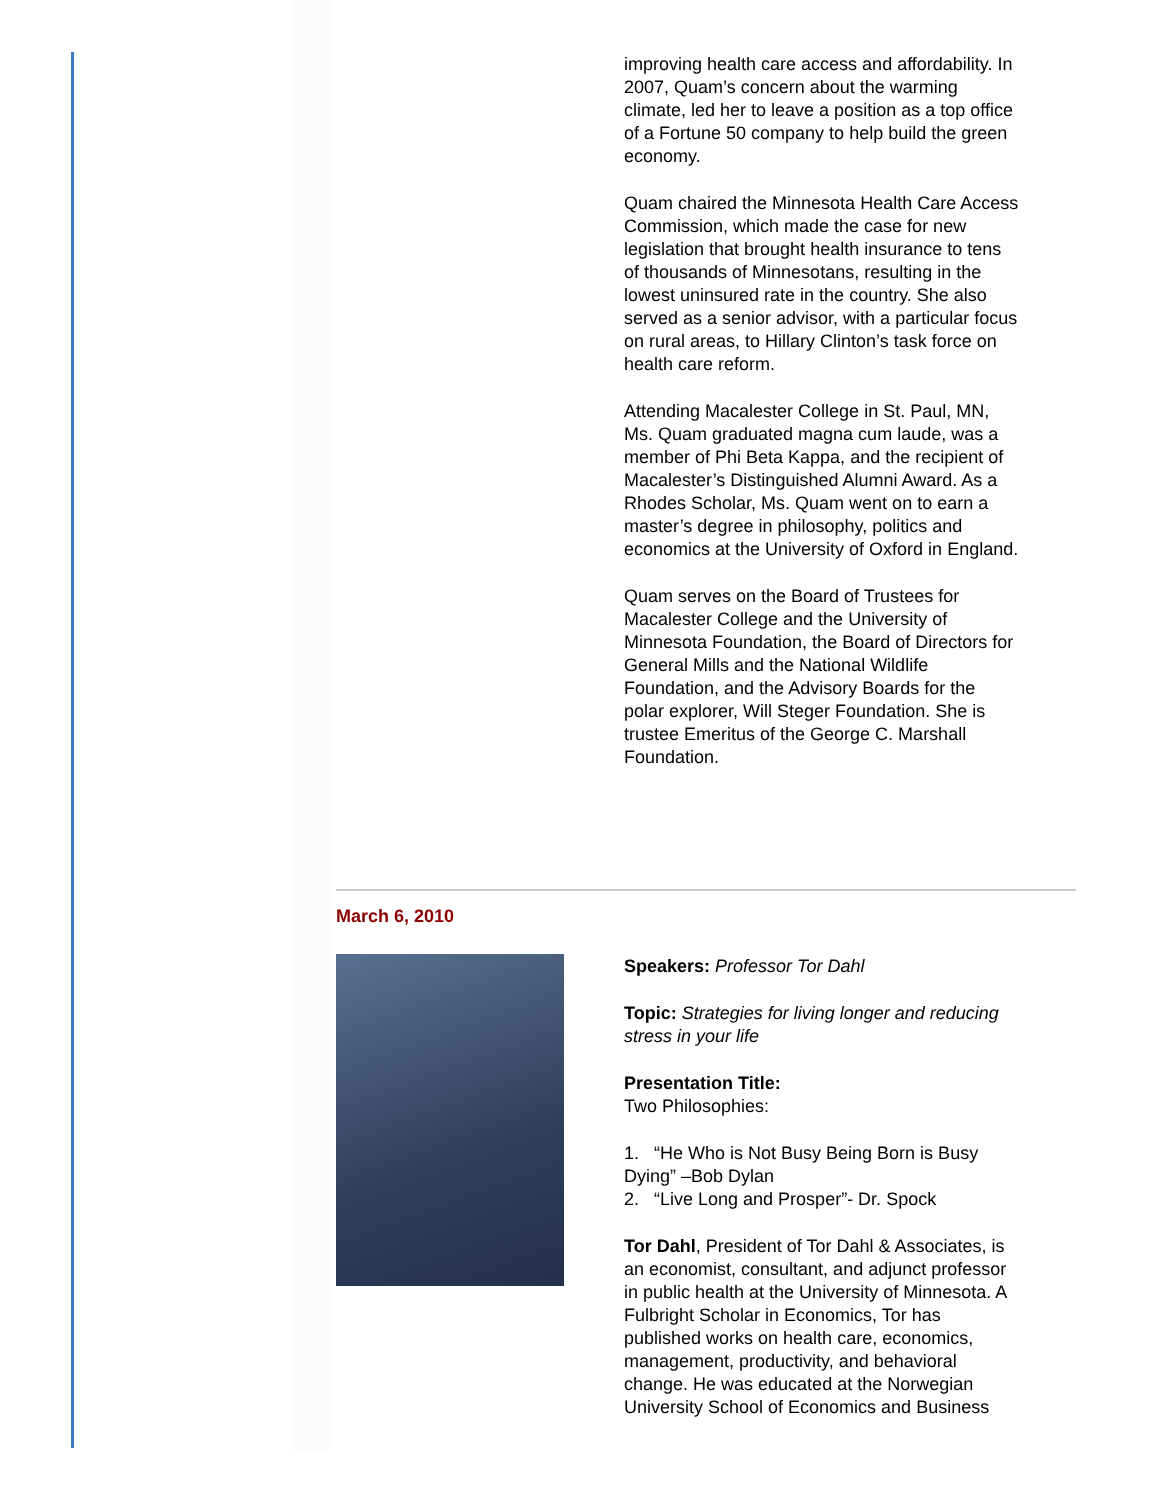improving health care access and affordability. In 2007, Quam’s concern about the warming climate, led her to leave a position as a top office of a Fortune 50 company to help build the green economy.
Quam chaired the Minnesota Health Care Access Commission, which made the case for new legislation that brought health insurance to tens of thousands of Minnesotans, resulting in the lowest uninsured rate in the country. She also served as a senior advisor, with a particular focus on rural areas, to Hillary Clinton’s task force on health care reform.
Attending Macalester College in St. Paul, MN, Ms. Quam graduated magna cum laude, was a member of Phi Beta Kappa, and the recipient of Macalester’s Distinguished Alumni Award. As a Rhodes Scholar, Ms. Quam went on to earn a master’s degree in philosophy, politics and economics at the University of Oxford in England.
Quam serves on the Board of Trustees for Macalester College and the University of Minnesota Foundation, the Board of Directors for General Mills and the National Wildlife Foundation, and the Advisory Boards for the polar explorer, Will Steger Foundation. She is trustee Emeritus of the George C. Marshall Foundation.
March 6, 2010
Speakers: Professor Tor Dahl
Topic: Strategies for living longer and reducing stress in your life
Presentation Title:
Two Philosophies:
1. “He Who is Not Busy Being Born is Busy Dying” –Bob Dylan
2. “Live Long and Prosper”- Dr. Spock
Tor Dahl, President of Tor Dahl & Associates, is an economist, consultant, and adjunct professor in public health at the University of Minnesota. A Fulbright Scholar in Economics, Tor has published works on health care, economics, management, productivity, and behavioral change. He was educated at the Norwegian University School of Economics and Business